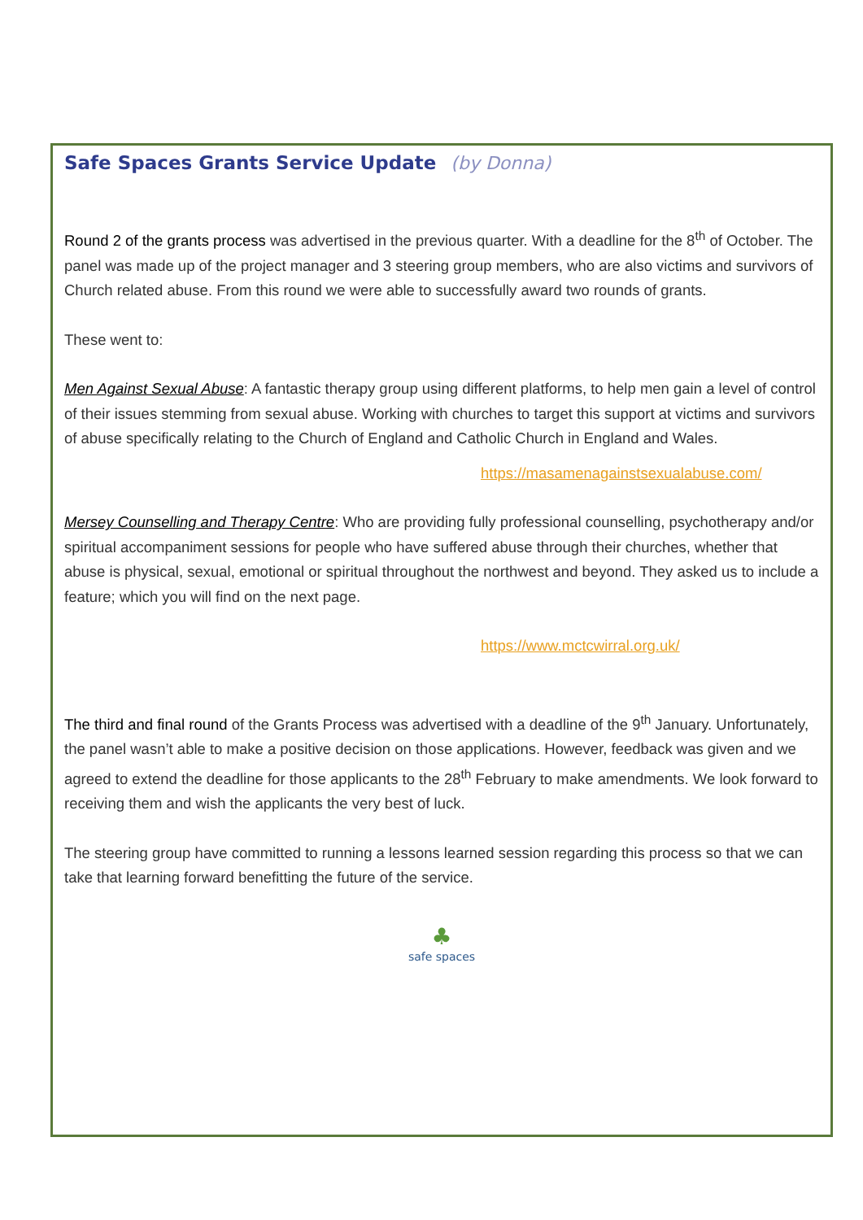Safe Spaces Grants Service Update (by Donna)
Round 2 of the grants process was advertised in the previous quarter. With a deadline for the 8<sup>th</sup> of October. The panel was made up of the project manager and 3 steering group members, who are also victims and survivors of Church related abuse. From this round we were able to successfully award two rounds of grants.
These went to:
Men Against Sexual Abuse: A fantastic therapy group using different platforms, to help men gain a level of control of their issues stemming from sexual abuse. Working with churches to target this support at victims and survivors of abuse specifically relating to the Church of England and Catholic Church in England and Wales.
https://masamenagainstsexualabuse.com/
Mersey Counselling and Therapy Centre: Who are providing fully professional counselling, psychotherapy and/or spiritual accompaniment sessions for people who have suffered abuse through their churches, whether that abuse is physical, sexual, emotional or spiritual throughout the northwest and beyond. They asked us to include a feature; which you will find on the next page.
https://www.mctcwirral.org.uk/
The third and final round of the Grants Process was advertised with a deadline of the 9<sup>th</sup> January. Unfortunately, the panel wasn’t able to make a positive decision on those applications. However, feedback was given and we agreed to extend the deadline for those applicants to the 28<sup>th</sup> February to make amendments. We look forward to receiving them and wish the applicants the very best of luck.
The steering group have committed to running a lessons learned session regarding this process so that we can take that learning forward benefitting the future of the service.
♣
safe spaces